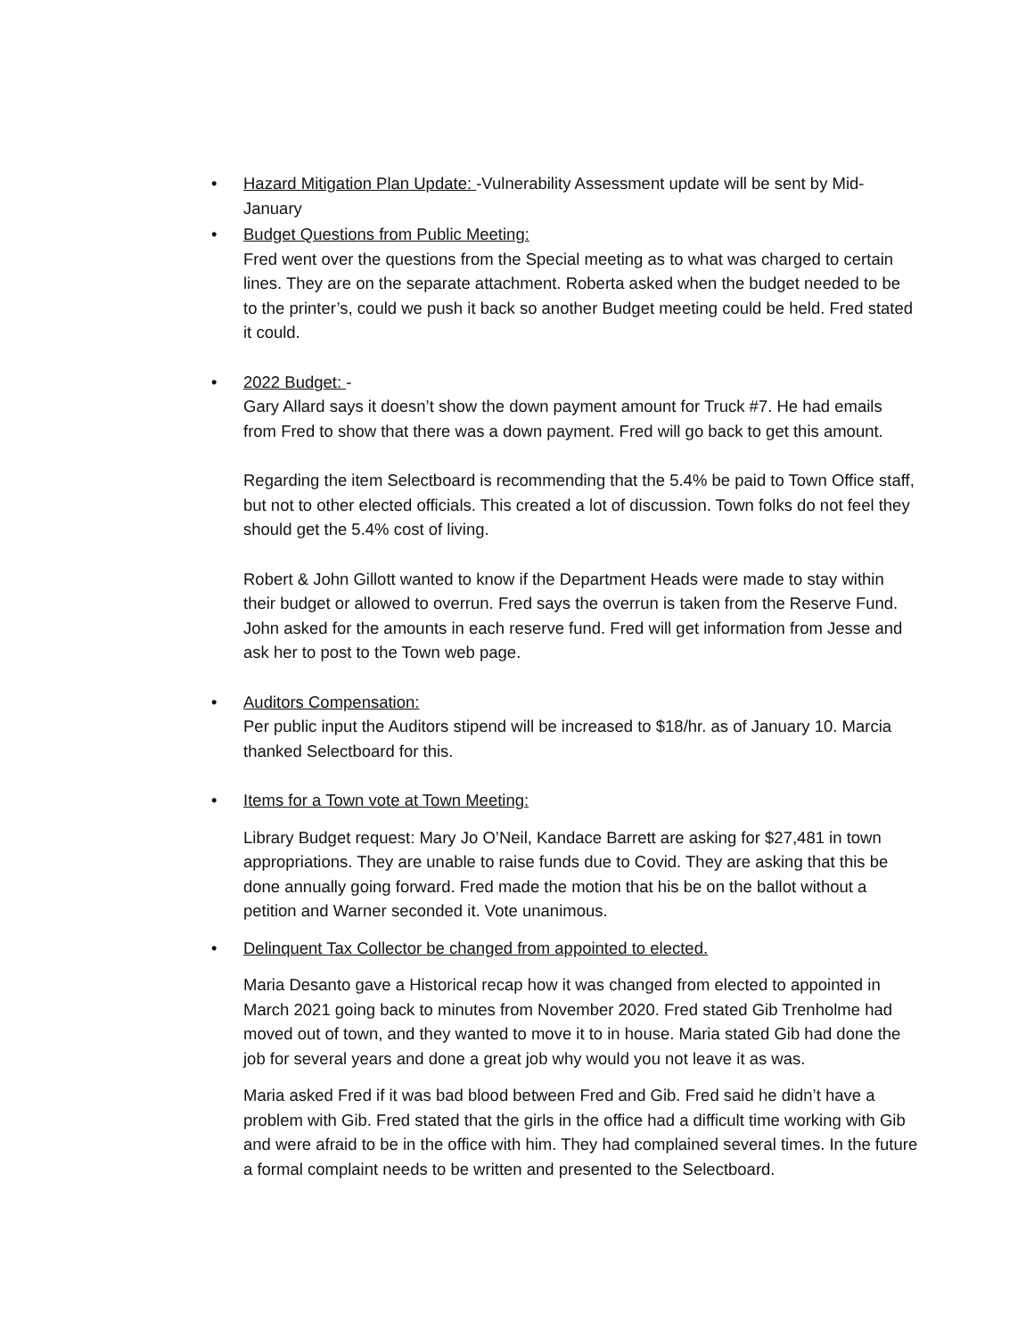•
Hazard Mitigation Plan Update: -Vulnerability Assessment update will be sent by Mid-January
•
Budget Questions from Public Meeting:
Fred went over the questions from the Special meeting as to what was charged to certain lines. They are on the separate attachment. Roberta asked when the budget needed to be to the printer’s, could we push it back so another Budget meeting could be held. Fred stated it could.
•
2022 Budget: -
Gary Allard says it doesn’t show the down payment amount for Truck #7. He had emails from Fred to show that there was a down payment. Fred will go back to get this amount.
Regarding the item Selectboard is recommending that the 5.4% be paid to Town Office staff, but not to other elected officials. This created a lot of discussion. Town folks do not feel they should get the 5.4% cost of living.
Robert & John Gillott wanted to know if the Department Heads were made to stay within their budget or allowed to overrun. Fred says the overrun is taken from the Reserve Fund. John asked for the amounts in each reserve fund. Fred will get information from Jesse and ask her to post to the Town web page.
•
Auditors Compensation:
Per public input the Auditors stipend will be increased to $18/hr. as of January 10. Marcia thanked Selectboard for this.
•
Items for a Town vote at Town Meeting:
Library Budget request: Mary Jo O’Neil, Kandace Barrett are asking for $27,481 in town appropriations. They are unable to raise funds due to Covid. They are asking that this be done annually going forward. Fred made the motion that his be on the ballot without a petition and Warner seconded it. Vote unanimous.
•
Delinquent Tax Collector be changed from appointed to elected.
Maria Desanto gave a Historical recap how it was changed from elected to appointed in March 2021 going back to minutes from November 2020. Fred stated Gib Trenholme had moved out of town, and they wanted to move it to in house. Maria stated Gib had done the job for several years and done a great job why would you not leave it as was.
Maria asked Fred if it was bad blood between Fred and Gib. Fred said he didn’t have a problem with Gib. Fred stated that the girls in the office had a difficult time working with Gib and were afraid to be in the office with him. They had complained several times. In the future a formal complaint needs to be written and presented to the Selectboard.